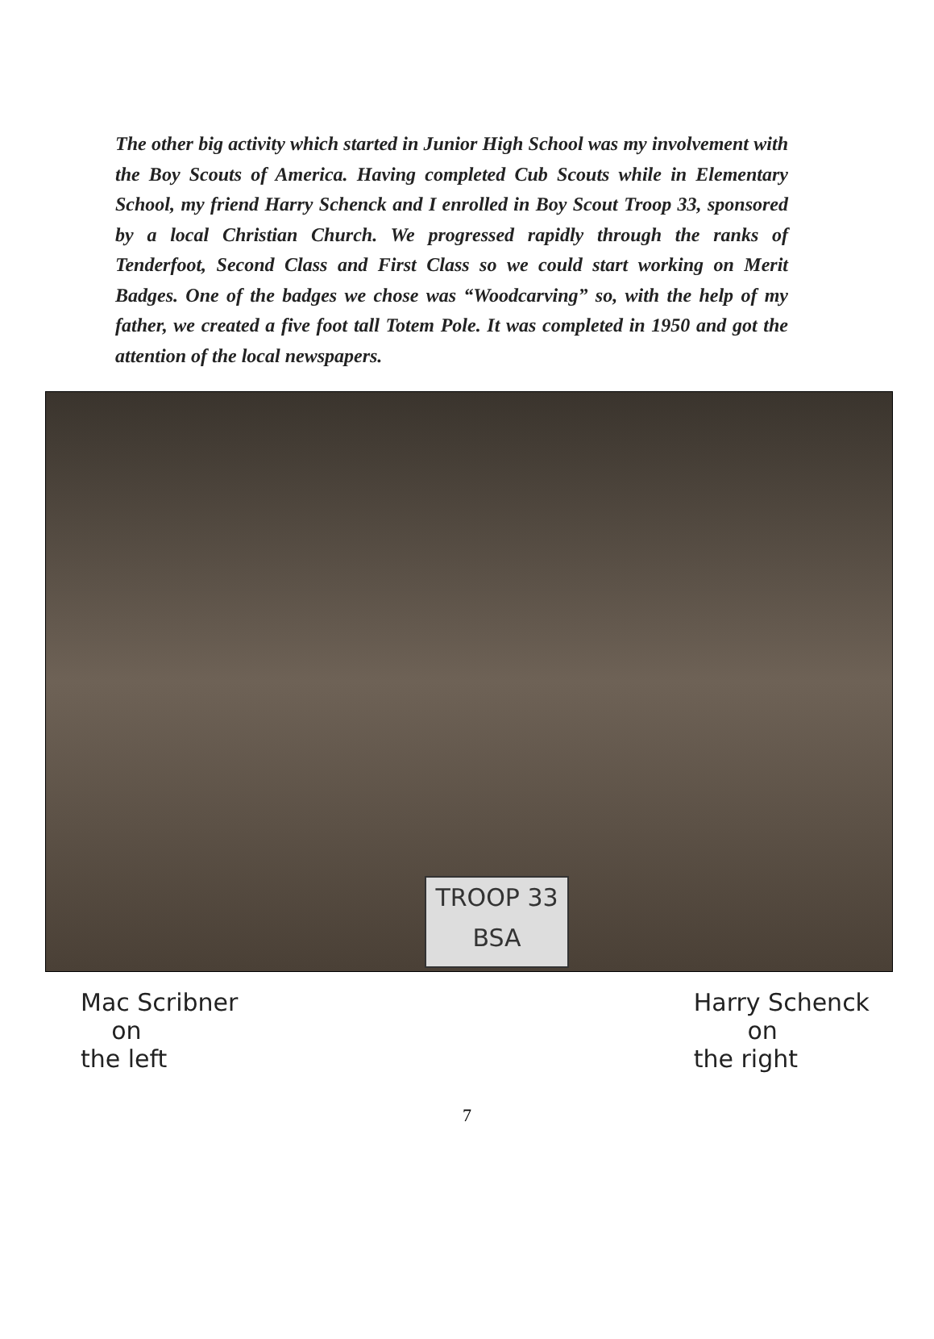The other big activity which started in Junior High School was my involvement with the Boy Scouts of America. Having completed Cub Scouts while in Elementary School, my friend Harry Schenck and I enrolled in Boy Scout Troop 33, sponsored by a local Christian Church. We progressed rapidly through the ranks of Tenderfoot, Second Class and First Class so we could start working on Merit Badges. One of the badges we chose was “Woodcarving” so, with the help of my father, we created a five foot tall Totem Pole. It was completed in 1950 and got the attention of the local newspapers.
TROOP 33
BSA
Mac Scribner
on
the left
Harry Schenck
on
the right
7